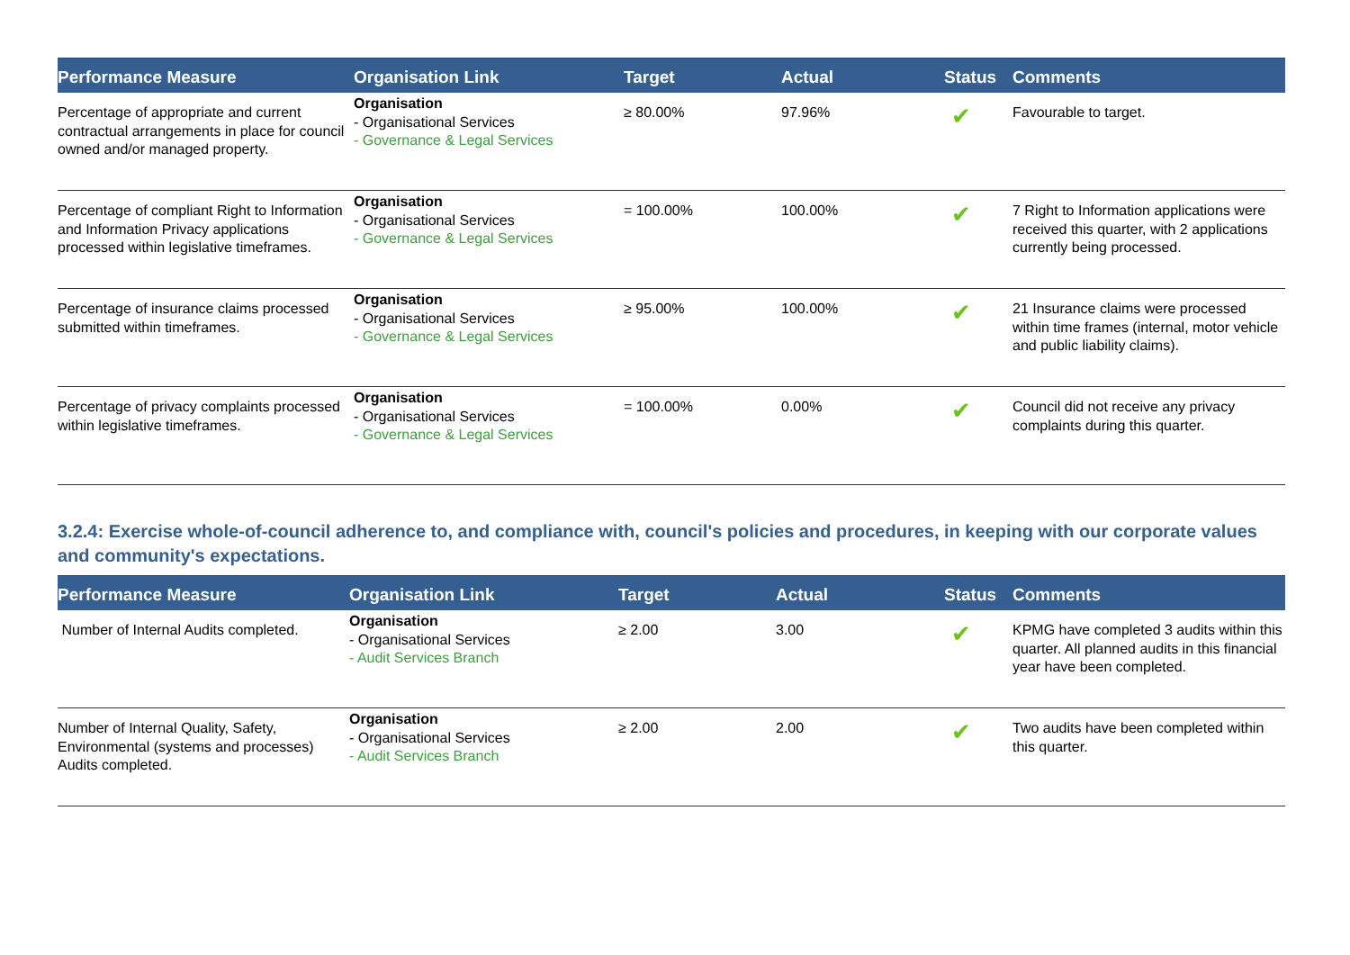| Performance Measure | Organisation Link | Target | Actual | Status | Comments |
| --- | --- | --- | --- | --- | --- |
| Percentage of appropriate and current contractual arrangements in place for council owned and/or managed property. | Organisation - Organisational Services - Governance & Legal Services | ≥ 80.00% | 97.96% | ✔ | Favourable to target. |
| Percentage of compliant Right to Information and Information Privacy applications processed within legislative timeframes. | Organisation - Organisational Services - Governance & Legal Services | = 100.00% | 100.00% | ✔ | 7 Right to Information applications were received this quarter, with 2 applications currently being processed. |
| Percentage of insurance claims processed submitted within timeframes. | Organisation - Organisational Services - Governance & Legal Services | ≥ 95.00% | 100.00% | ✔ | 21 Insurance claims were processed within time frames (internal, motor vehicle and public liability claims). |
| Percentage of privacy complaints processed within legislative timeframes. | Organisation - Organisational Services - Governance & Legal Services | = 100.00% | 0.00% | ✔ | Council did not receive any privacy complaints during this quarter. |
3.2.4: Exercise whole-of-council adherence to, and compliance with, council's policies and procedures, in keeping with our corporate values and community's expectations.
| Performance Measure | Organisation Link | Target | Actual | Status | Comments |
| --- | --- | --- | --- | --- | --- |
| Number of Internal Audits completed. | Organisation - Organisational Services - Audit Services Branch | ≥ 2.00 | 3.00 | ✔ | KPMG have completed 3 audits within this quarter. All planned audits in this financial year have been completed. |
| Number of Internal Quality, Safety, Environmental (systems and processes) Audits completed. | Organisation - Organisational Services - Audit Services Branch | ≥ 2.00 | 2.00 | ✔ | Two audits have been completed within this quarter. |